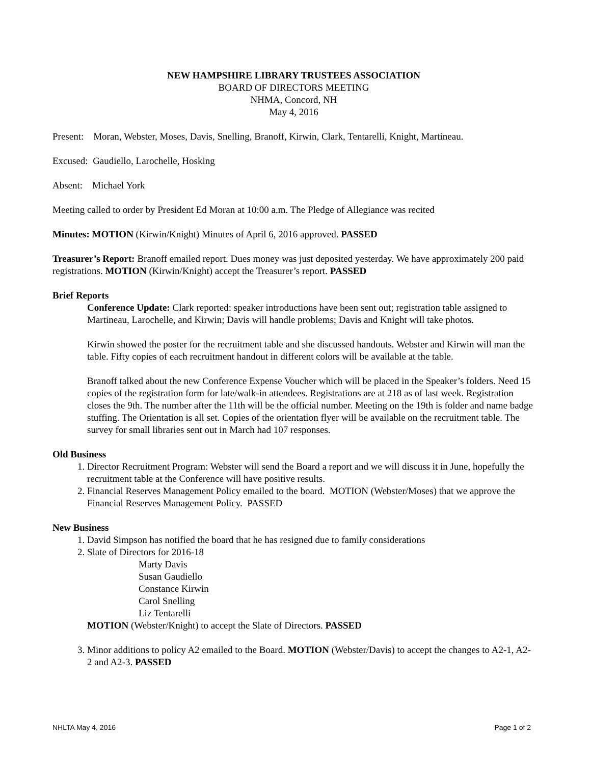NEW HAMPSHIRE LIBRARY TRUSTEES ASSOCIATION
BOARD OF DIRECTORS MEETING
NHMA, Concord, NH
May 4, 2016
Present: Moran, Webster, Moses, Davis, Snelling, Branoff, Kirwin, Clark, Tentarelli, Knight, Martineau.
Excused: Gaudiello, Larochelle, Hosking
Absent: Michael York
Meeting called to order by President Ed Moran at 10:00 a.m. The Pledge of Allegiance was recited
Minutes: MOTION (Kirwin/Knight) Minutes of April 6, 2016 approved. PASSED
Treasurer’s Report: Branoff emailed report. Dues money was just deposited yesterday. We have approximately 200 paid registrations. MOTION (Kirwin/Knight) accept the Treasurer’s report. PASSED
Brief Reports
Conference Update: Clark reported: speaker introductions have been sent out; registration table assigned to Martineau, Larochelle, and Kirwin; Davis will handle problems; Davis and Knight will take photos.
Kirwin showed the poster for the recruitment table and she discussed handouts. Webster and Kirwin will man the table. Fifty copies of each recruitment handout in different colors will be available at the table.
Branoff talked about the new Conference Expense Voucher which will be placed in the Speaker’s folders. Need 15 copies of the registration form for late/walk-in attendees. Registrations are at 218 as of last week. Registration closes the 9th. The number after the 11th will be the official number. Meeting on the 19th is folder and name badge stuffing. The Orientation is all set. Copies of the orientation flyer will be available on the recruitment table. The survey for small libraries sent out in March had 107 responses.
Old Business
1. Director Recruitment Program: Webster will send the Board a report and we will discuss it in June, hopefully the recruitment table at the Conference will have positive results.
2. Financial Reserves Management Policy emailed to the board. MOTION (Webster/Moses) that we approve the Financial Reserves Management Policy. PASSED
New Business
1. David Simpson has notified the board that he has resigned due to family considerations
2. Slate of Directors for 2016-18
Marty Davis
Susan Gaudiello
Constance Kirwin
Carol Snelling
Liz Tentarelli
MOTION (Webster/Knight) to accept the Slate of Directors. PASSED
3. Minor additions to policy A2 emailed to the Board. MOTION (Webster/Davis) to accept the changes to A2-1, A2-2 and A2-3. PASSED
NHLTA May 4, 2016 Page 1 of 2